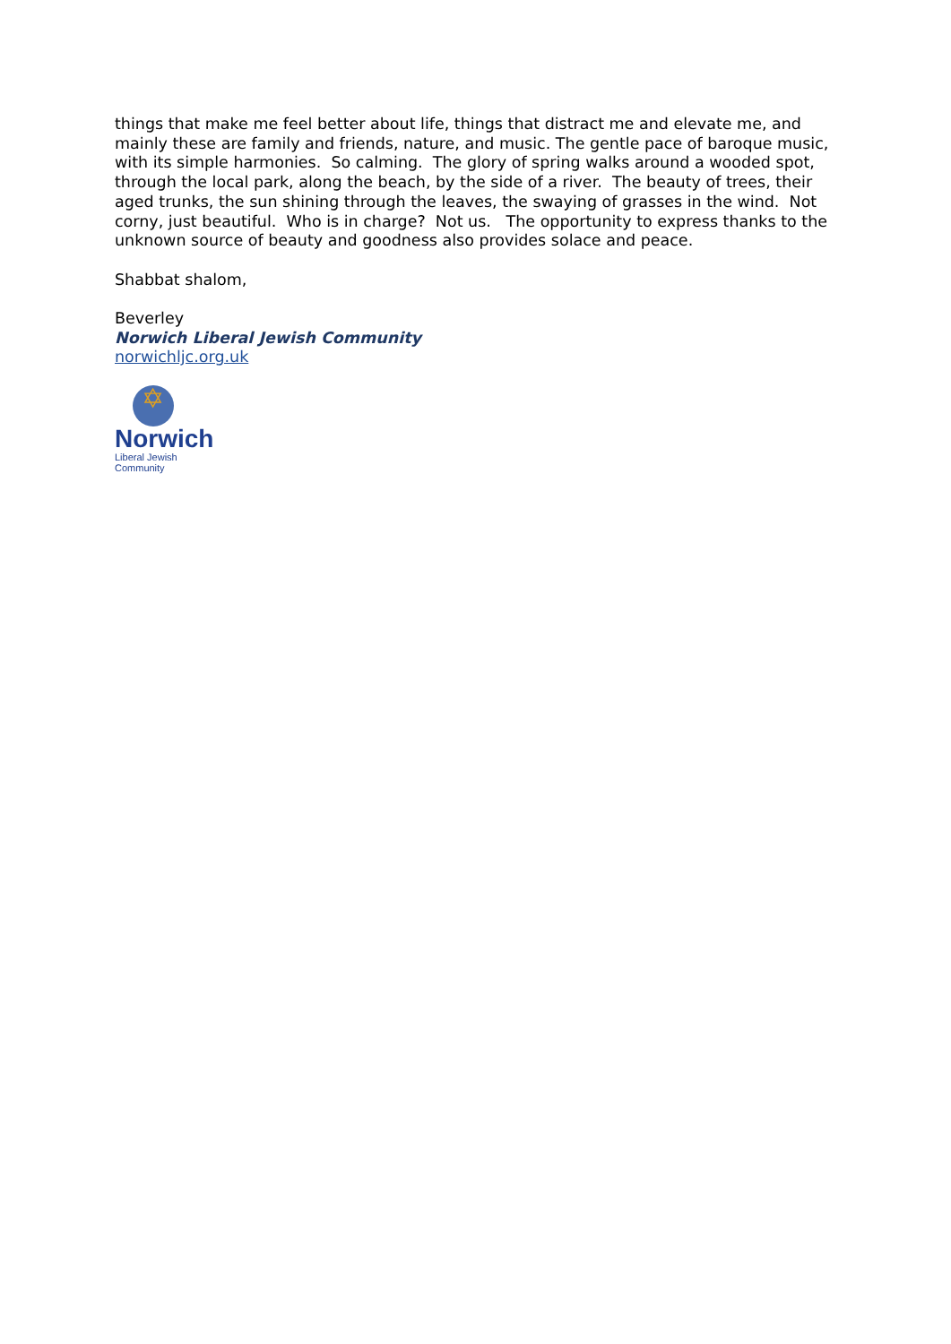things that make me feel better about life, things that distract me and elevate me, and mainly these are family and friends, nature, and music. The gentle pace of baroque music, with its simple harmonies. So calming. The glory of spring walks around a wooded spot, through the local park, along the beach, by the side of a river. The beauty of trees, their aged trunks, the sun shining through the leaves, the swaying of grasses in the wind. Not corny, just beautiful. Who is in charge? Not us. The opportunity to express thanks to the unknown source of beauty and goodness also provides solace and peace.
Shabbat shalom,
Beverley
Norwich Liberal Jewish Community
norwichljc.org.uk
✡
Norwich
Liberal Jewish Community